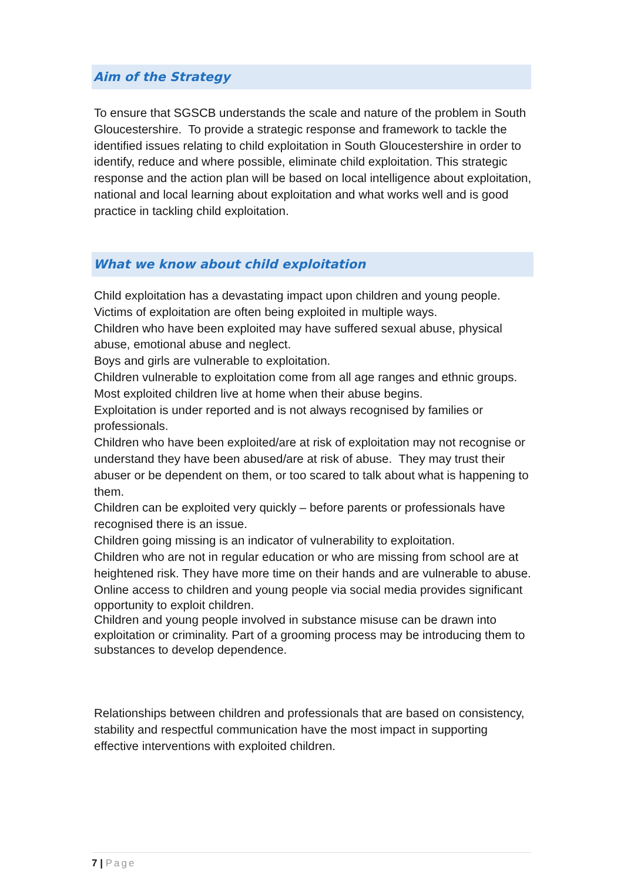Aim of the Strategy
To ensure that SGSCB understands the scale and nature of the problem in South Gloucestershire. To provide a strategic response and framework to tackle the identified issues relating to child exploitation in South Gloucestershire in order to identify, reduce and where possible, eliminate child exploitation. This strategic response and the action plan will be based on local intelligence about exploitation, national and local learning about exploitation and what works well and is good practice in tackling child exploitation.
What we know about child exploitation
Child exploitation has a devastating impact upon children and young people.
Victims of exploitation are often being exploited in multiple ways.
Children who have been exploited may have suffered sexual abuse, physical abuse, emotional abuse and neglect.
Boys and girls are vulnerable to exploitation.
Children vulnerable to exploitation come from all age ranges and ethnic groups.
Most exploited children live at home when their abuse begins.
Exploitation is under reported and is not always recognised by families or professionals.
Children who have been exploited/are at risk of exploitation may not recognise or understand they have been abused/are at risk of abuse. They may trust their abuser or be dependent on them, or too scared to talk about what is happening to them.
Children can be exploited very quickly – before parents or professionals have recognised there is an issue.
Children going missing is an indicator of vulnerability to exploitation.
Children who are not in regular education or who are missing from school are at heightened risk. They have more time on their hands and are vulnerable to abuse.
Online access to children and young people via social media provides significant opportunity to exploit children.
Children and young people involved in substance misuse can be drawn into exploitation or criminality. Part of a grooming process may be introducing them to substances to develop dependence.
Relationships between children and professionals that are based on consistency, stability and respectful communication have the most impact in supporting effective interventions with exploited children.
7 | Page